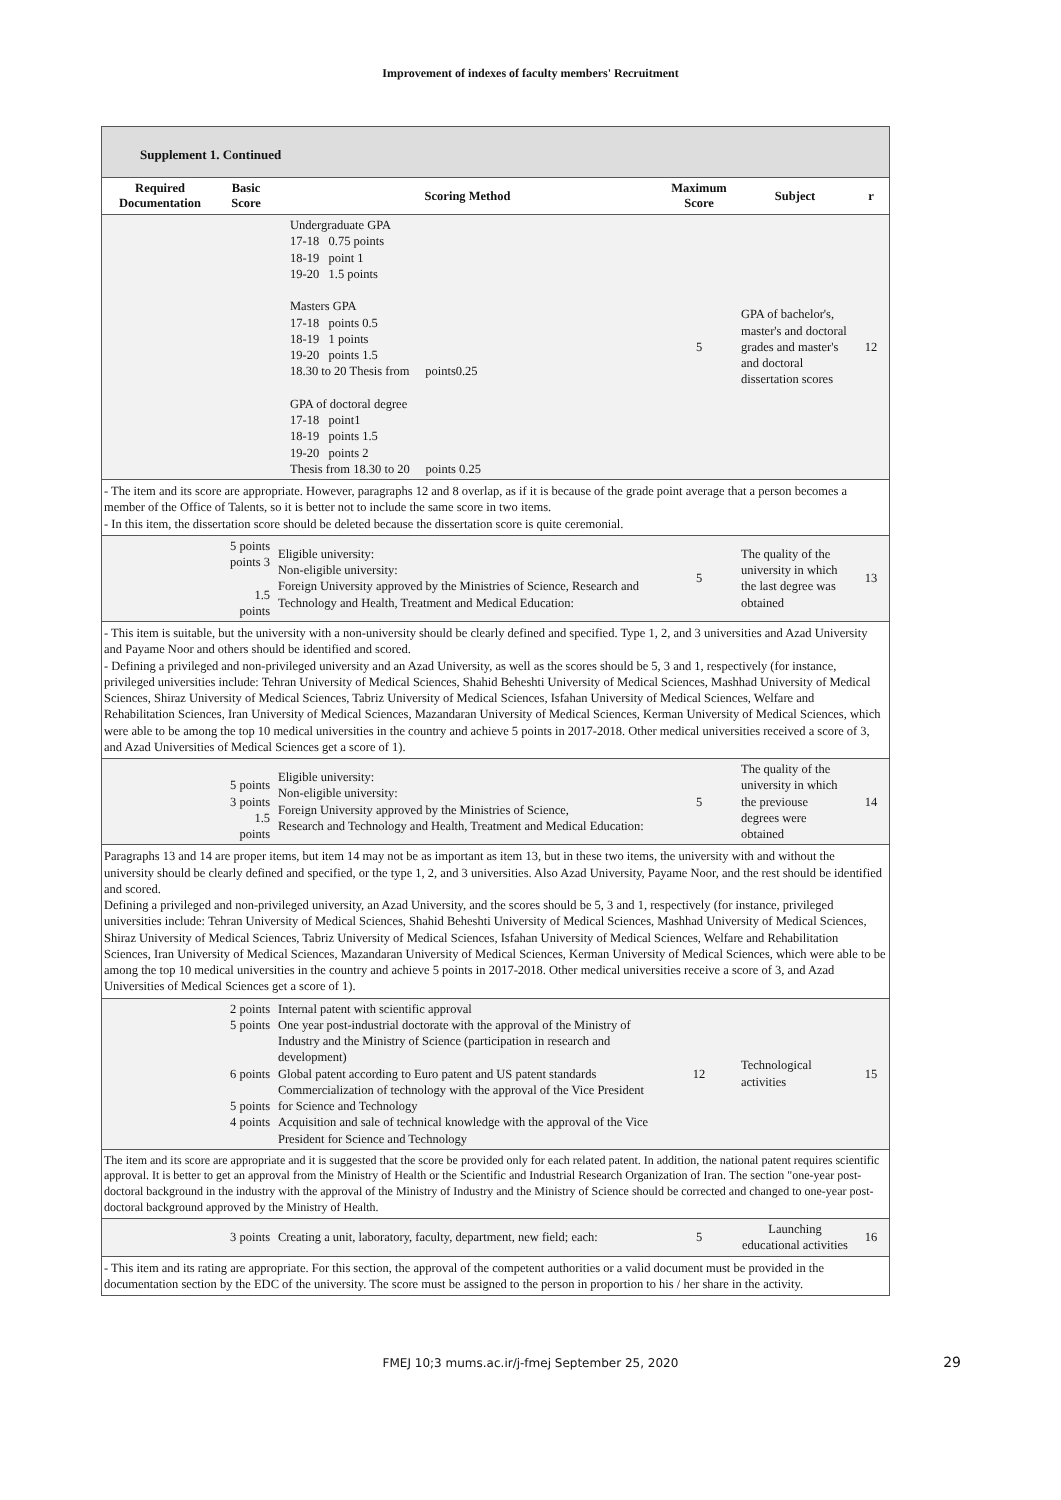Improvement of indexes of faculty members' Recruitment
Supplement 1. Continued
| Required Documentation | Basic Score | Scoring Method | Maximum Score | Subject | r |
| --- | --- | --- | --- | --- | --- |
| | | Undergraduate GPA 17-18 0.75 points 18-19 point 1 19-20 1.5 points Masters GPA 17-18 points 0.5 18-19 1 points 19-20 points 1.5 18.30 to 20 Thesis from points0.25 GPA of doctoral degree 17-18 point1 18-19 points 1.5 19-20 points 2 Thesis from 18.30 to 20 points 0.25 | 5 | GPA of bachelor's, master's and doctoral grades and master's and doctoral dissertation scores | 12 |
| - The item and its score are appropriate. However, paragraphs 12 and 8 overlap, as if it is because of the grade point average that a person becomes a member of the Office of Talents, so it is better not to include the same score in two items. - In this item, the dissertation score should be deleted because the dissertation score is quite ceremonial. | | | | | |
| | 5 points points 3 1.5 points | Eligible university: Non-eligible university: Foreign University approved by the Ministries of Science, Research and Technology and Health, Treatment and Medical Education: | 5 | The quality of the university in which the last degree was obtained | 13 |
| - This item is suitable, but the university with a non-university should be clearly defined and specified. Type 1, 2, and 3 universities and Azad University and Payame Noor and others should be identified and scored. - Defining a privileged and non-privileged university and an Azad University, as well as the scores should be 5, 3 and 1, respectively (for instance, privileged universities include: Tehran University of Medical Sciences, Shahid Beheshti University of Medical Sciences, Mashhad University of Medical Sciences, Shiraz University of Medical Sciences, Tabriz University of Medical Sciences, Isfahan University of Medical Sciences, Welfare and Rehabilitation Sciences, Iran University of Medical Sciences, Mazandaran University of Medical Sciences, Kerman University of Medical Sciences, which were able to be among the top 10 medical universities in the country and achieve 5 points in 2017-2018. Other medical universities received a score of 3, and Azad Universities of Medical Sciences get a score of 1). | | | | | |
| | 5 points 3 points 1.5 points | Eligible university: Non-eligible university: Foreign University approved by the Ministries of Science, Research and Technology and Health, Treatment and Medical Education: | 5 | The quality of the university in which the previouse degrees were obtained | 14 |
| Paragraphs 13 and 14 are proper items, but item 14 may not be as important as item 13, but in these two items, the university with and without the university should be clearly defined and specified, or the type 1, 2, and 3 universities. Also Azad University, Payame Noor, and the rest should be identified and scored. Defining a privileged and non-privileged university, an Azad University, and the scores should be 5, 3 and 1, respectively (for instance, privileged universities include: Tehran University of Medical Sciences, Shahid Beheshti University of Medical Sciences, Mashhad University of Medical Sciences, Shiraz University of Medical Sciences, Tabriz University of Medical Sciences, Isfahan University of Medical Sciences, Welfare and Rehabilitation Sciences, Iran University of Medical Sciences, Mazandaran University of Medical Sciences, Kerman University of Medical Sciences, which were able to be among the top 10 medical universities in the country and achieve 5 points in 2017-2018. Other medical universities receive a score of 3, and Azad Universities of Medical Sciences get a score of 1). | | | | | |
| | 2 points 5 points 6 points 5 points 4 points | Internal patent with scientific approval One year post-industrial doctorate with the approval of the Ministry of Industry and the Ministry of Science (participation in research and development) Global patent according to Euro patent and US patent standards Commercialization of technology with the approval of the Vice President for Science and Technology Acquisition and sale of technical knowledge with the approval of the Vice President for Science and Technology | 12 | Technological activities | 15 |
| The item and its score are appropriate and it is suggested that the score be provided only for each related patent. In addition, the national patent requires scientific approval. It is better to get an approval from the Ministry of Health or the Scientific and Industrial Research Organization of Iran. The section "one-year post-doctoral background in the industry with the approval of the Ministry of Industry and the Ministry of Science should be corrected and changed to one-year post-doctoral background approved by the Ministry of Health. | | | | | |
| | 3 points | Creating a unit, laboratory, faculty, department, new field; each: | 5 | Launching educational activities | 16 |
| - This item and its rating are appropriate. For this section, the approval of the competent authorities or a valid document must be provided in the documentation section by the EDC of the university. The score must be assigned to the person in proportion to his / her share in the activity. | | | | | |
FMEJ 10;3 mums.ac.ir/j-fmej September 25, 2020 29